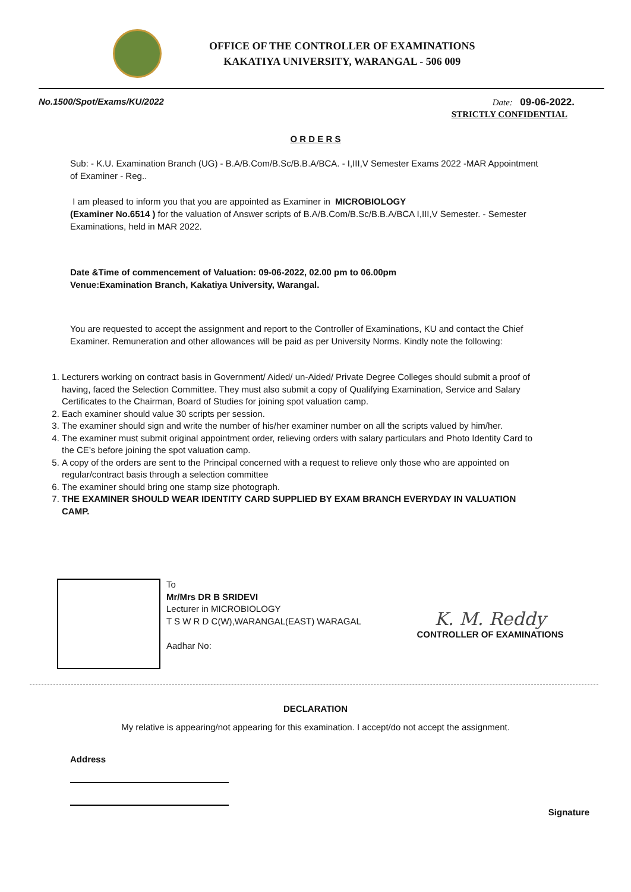OFFICE OF THE CONTROLLER OF EXAMINATIONS
KAKATIYA UNIVERSITY, WARANGAL - 506 009
No.1500/Spot/Exams/KU/2022 Date: 09-06-2022.
STRICTLY CONFIDENTIAL
O R D E R S
Sub: - K.U. Examination Branch (UG) - B.A/B.Com/B.Sc/B.B.A/BCA. - I,III,V Semester Exams 2022 -MAR Appointment of Examiner - Reg..
I am pleased to inform you that you are appointed as Examiner in MICROBIOLOGY
(Examiner No.6514 ) for the valuation of Answer scripts of B.A/B.Com/B.Sc/B.B.A/BCA I,III,V Semester. - Semester Examinations, held in MAR 2022.
Date &Time of commencement of Valuation: 09-06-2022, 02.00 pm to 06.00pm
Venue:Examination Branch, Kakatiya University, Warangal.
You are requested to accept the assignment and report to the Controller of Examinations, KU and contact the Chief Examiner. Remuneration and other allowances will be paid as per University Norms. Kindly note the following:
1. Lecturers working on contract basis in Government/ Aided/ un-Aided/ Private Degree Colleges should submit a proof of having, faced the Selection Committee. They must also submit a copy of Qualifying Examination, Service and Salary Certificates to the Chairman, Board of Studies for joining spot valuation camp.
2. Each examiner should value 30 scripts per session.
3. The examiner should sign and write the number of his/her examiner number on all the scripts valued by him/her.
4. The examiner must submit original appointment order, relieving orders with salary particulars and Photo Identity Card to the CE’s before joining the spot valuation camp.
5. A copy of the orders are sent to the Principal concerned with a request to relieve only those who are appointed on regular/contract basis through a selection committee
6. The examiner should bring one stamp size photograph.
7. THE EXAMINER SHOULD WEAR IDENTITY CARD SUPPLIED BY EXAM BRANCH EVERYDAY IN VALUATION CAMP.
To
Mr/Mrs DR B SRIDEVI
Lecturer in MICROBIOLOGY
T S W R D C(W),WARANGAL(EAST) WARAGAL
Aadhar No:
K. M. Reddy
CONTROLLER OF EXAMINATIONS
DECLARATION
My relative is appearing/not appearing for this examination. I accept/do not accept the assignment.
Address
Signature